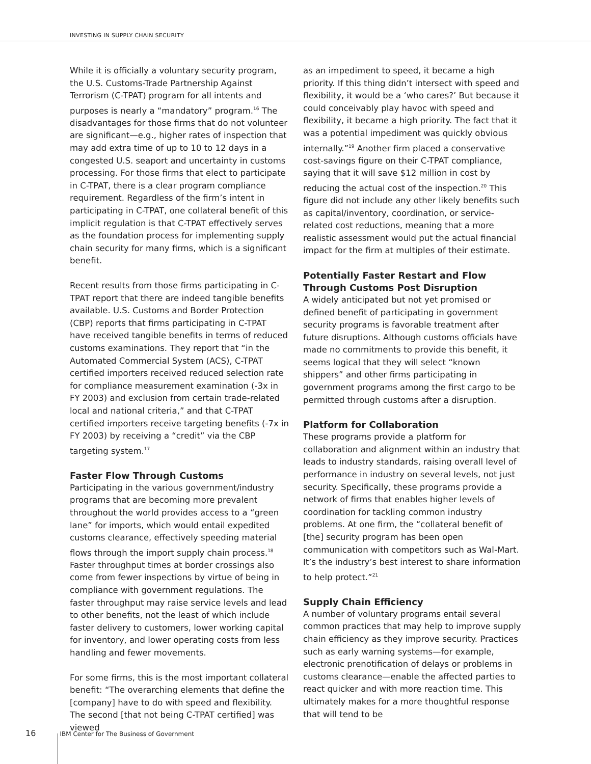INVESTING IN SUPPLY CHAIN SECURITY
While it is officially a voluntary security program, the U.S. Customs-Trade Partnership Against Terrorism (C-TPAT) program for all intents and purposes is nearly a “mandatory” program.<sup>16</sup> The disadvantages for those firms that do not volunteer are significant—e.g., higher rates of inspection that may add extra time of up to 10 to 12 days in a congested U.S. seaport and uncertainty in customs processing. For those firms that elect to participate in C-TPAT, there is a clear program compliance requirement. Regardless of the firm’s intent in participating in C-TPAT, one collateral benefit of this implicit regulation is that C-TPAT effectively serves as the foundation process for implementing supply chain security for many firms, which is a significant benefit.
Recent results from those firms participating in C-TPAT report that there are indeed tangible benefits available. U.S. Customs and Border Protection (CBP) reports that firms participating in C-TPAT have received tangible benefits in terms of reduced customs examinations. They report that “in the Automated Commercial System (ACS), C-TPAT certified importers received reduced selection rate for compliance measurement examination (-3x in FY 2003) and exclusion from certain trade-related local and national criteria,” and that C-TPAT certified importers receive targeting benefits (-7x in FY 2003) by receiving a “credit” via the CBP targeting system.<sup>17</sup>
Faster Flow Through Customs
Participating in the various government/industry programs that are becoming more prevalent throughout the world provides access to a “green lane” for imports, which would entail expedited customs clearance, effectively speeding material flows through the import supply chain process.<sup>18</sup> Faster throughput times at border crossings also come from fewer inspections by virtue of being in compliance with government regulations. The faster throughput may raise service levels and lead to other benefits, not the least of which include faster delivery to customers, lower working capital for inventory, and lower operating costs from less handling and fewer movements.
For some firms, this is the most important collateral benefit: “The overarching elements that define the [company] have to do with speed and flexibility. The second [that not being C-TPAT certified] was viewed
as an impediment to speed, it became a high priority. If this thing didn’t intersect with speed and flexibility, it would be a ‘who cares?’ But because it could conceivably play havoc with speed and flexibility, it became a high priority. The fact that it was a potential impediment was quickly obvious internally.”<sup>19</sup> Another firm placed a conservative cost-savings figure on their C-TPAT compliance, saying that it will save $12 million in cost by reducing the actual cost of the inspection.<sup>20</sup> This figure did not include any other likely benefits such as capital/inventory, coordination, or service-related cost reductions, meaning that a more realistic assessment would put the actual financial impact for the firm at multiples of their estimate.
Potentially Faster Restart and Flow Through Customs Post Disruption
A widely anticipated but not yet promised or defined benefit of participating in government security programs is favorable treatment after future disruptions. Although customs officials have made no commitments to provide this benefit, it seems logical that they will select “known shippers” and other firms participating in government programs among the first cargo to be permitted through customs after a disruption.
Platform for Collaboration
These programs provide a platform for collaboration and alignment within an industry that leads to industry standards, raising overall level of performance in industry on several levels, not just security. Specifically, these programs provide a network of firms that enables higher levels of coordination for tackling common industry problems. At one firm, the “collateral benefit of [the] security program has been open communication with competitors such as Wal-Mart. It’s the industry’s best interest to share information to help protect.”<sup>21</sup>
Supply Chain Efficiency
A number of voluntary programs entail several common practices that may help to improve supply chain efficiency as they improve security. Practices such as early warning systems—for example, electronic prenotification of delays or problems in customs clearance—enable the affected parties to react quicker and with more reaction time. This ultimately makes for a more thoughtful response that will tend to be
16 IBM Center for The Business of Government